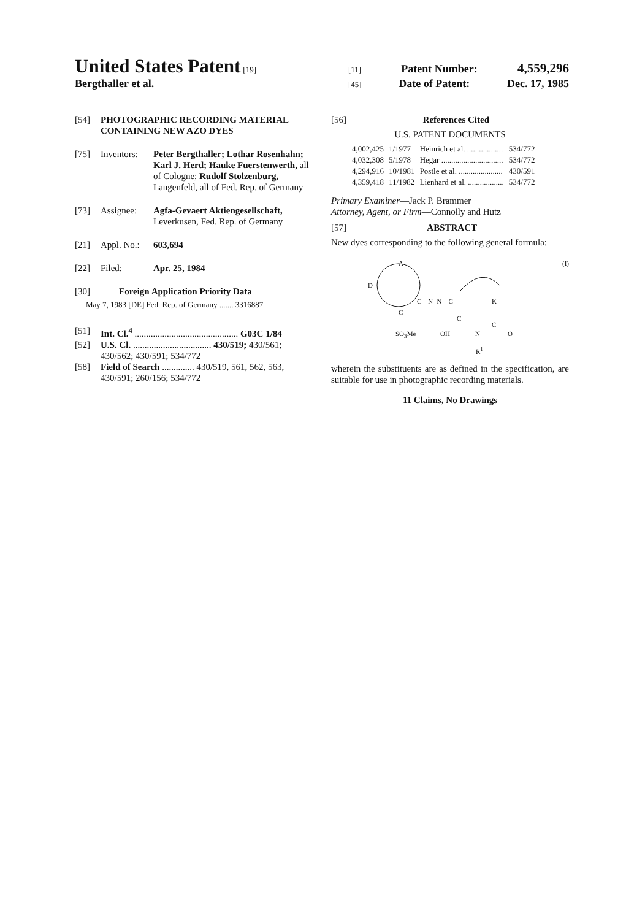United States Patent [19] [11] Patent Number: 4,559,296
Bergthaller et al.
[45] Date of Patent: Dec. 17, 1985
[54] PHOTOGRAPHIC RECORDING MATERIAL CONTAINING NEW AZO DYES
[75] Inventors: Peter Bergthaller; Lothar Rosenhahn; Karl J. Herd; Hauke Fuerstenwerth, all of Cologne; Rudolf Stolzenburg, Langenfeld, all of Fed. Rep. of Germany
[73] Assignee: Agfa-Gevaert Aktiengesellschaft, Leverkusen, Fed. Rep. of Germany
[21] Appl. No.: 603,694
[22] Filed: Apr. 25, 1984
[30] Foreign Application Priority Data
May 7, 1983 [DE] Fed. Rep. of Germany ....... 3316887
[51] Int. Cl.<sup>4</sup> ............................................. G03C 1/84
[52] U.S. Cl. .................................. 430/519; 430/561; 430/562; 430/591; 534/772
[58] Field of Search .............. 430/519, 561, 562, 563, 430/591; 260/156; 534/772
[56] References Cited
U.S. PATENT DOCUMENTS
| 4,002,425 | 1/1977 | Heinrich et al. .................. | 534/772 |
| 4,032,308 | 5/1978 | Hegar ............................... | 534/772 |
| 4,294,916 | 10/1981 | Postle et al. ...................... | 430/591 |
| 4,359,418 | 11/1982 | Lienhard et al. .................. | 534/772 |
Primary Examiner—Jack P. Brammer
Attorney, Agent, or Firm—Connolly and Hutz
[57] ABSTRACT
New dyes corresponding to the following general formula:
(I)
D
A
C—N=N—C K
C
C
SO<sub>3</sub>Me OH N
C
O
R<sup>1</sup>
wherein the substituents are as defined in the specification, are suitable for use in photographic recording materials.
11 Claims, No Drawings